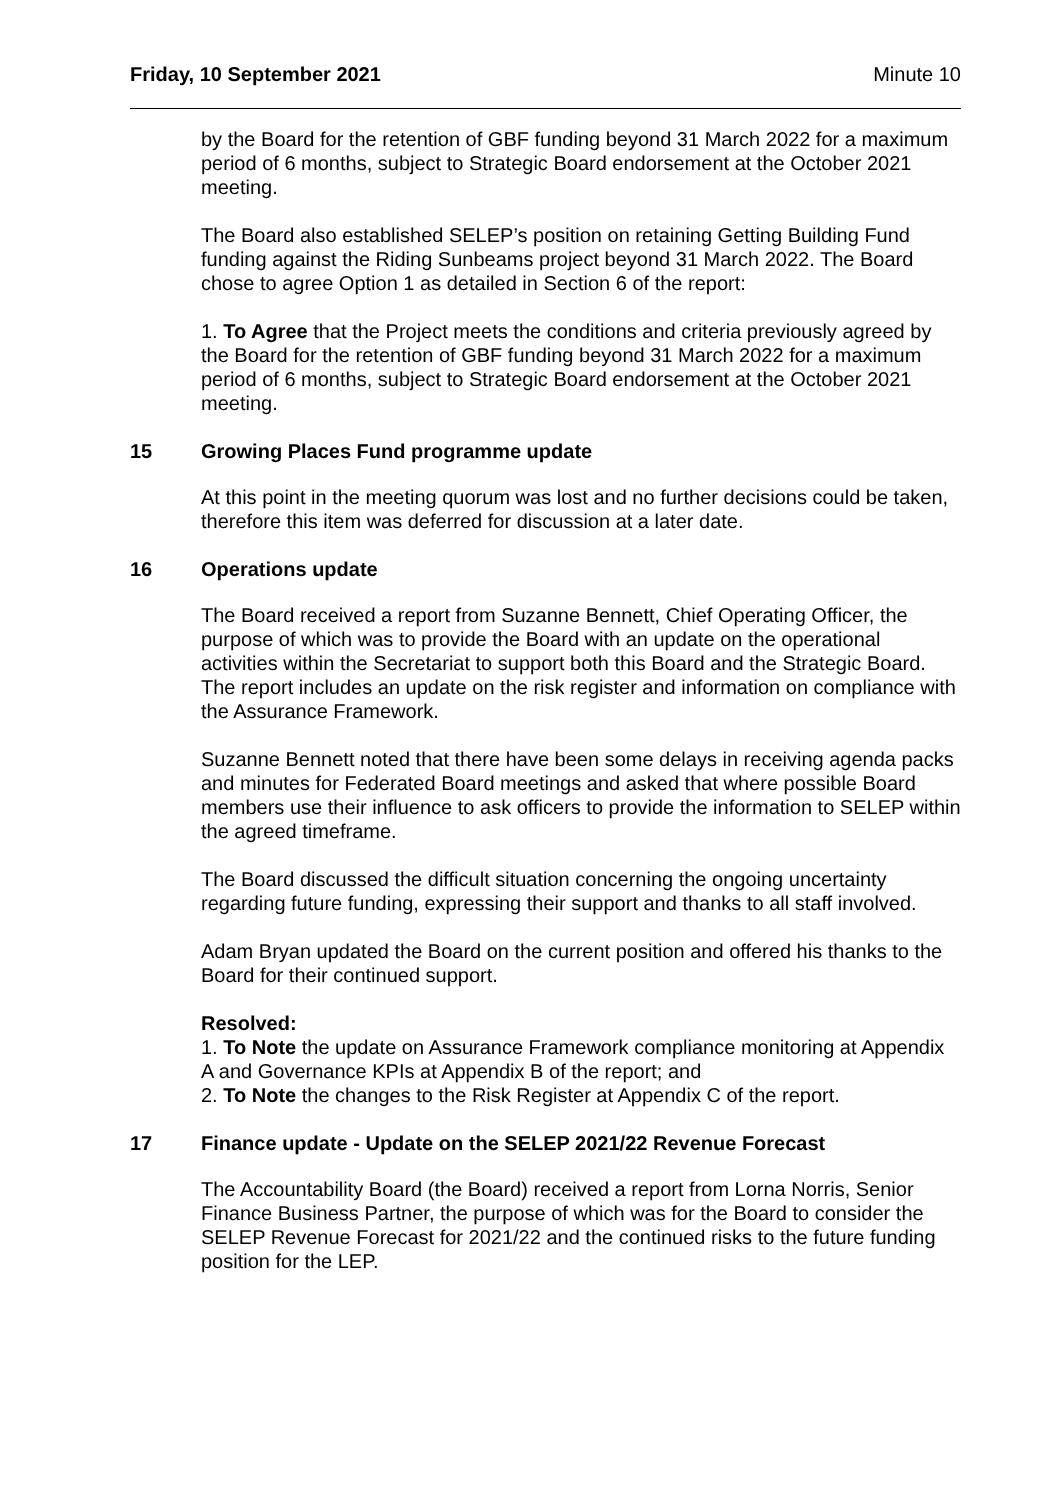Friday, 10 September 2021 Minute 10
by the Board for the retention of GBF funding beyond 31 March 2022 for a maximum period of 6 months, subject to Strategic Board endorsement at the October 2021 meeting.
The Board also established SELEP’s position on retaining Getting Building Fund funding against the Riding Sunbeams project beyond 31 March 2022. The Board chose to agree Option 1 as detailed in Section 6 of the report:
1. To Agree that the Project meets the conditions and criteria previously agreed by the Board for the retention of GBF funding beyond 31 March 2022 for a maximum period of 6 months, subject to Strategic Board endorsement at the October 2021 meeting.
15 Growing Places Fund programme update
At this point in the meeting quorum was lost and no further decisions could be taken, therefore this item was deferred for discussion at a later date.
16 Operations update
The Board received a report from Suzanne Bennett, Chief Operating Officer, the purpose of which was to provide the Board with an update on the operational activities within the Secretariat to support both this Board and the Strategic Board. The report includes an update on the risk register and information on compliance with the Assurance Framework.
Suzanne Bennett noted that there have been some delays in receiving agenda packs and minutes for Federated Board meetings and asked that where possible Board members use their influence to ask officers to provide the information to SELEP within the agreed timeframe.
The Board discussed the difficult situation concerning the ongoing uncertainty regarding future funding, expressing their support and thanks to all staff involved.
Adam Bryan updated the Board on the current position and offered his thanks to the Board for their continued support.
Resolved:
1. To Note the update on Assurance Framework compliance monitoring at Appendix A and Governance KPIs at Appendix B of the report; and
2. To Note the changes to the Risk Register at Appendix C of the report.
17 Finance update - Update on the SELEP 2021/22 Revenue Forecast
The Accountability Board (the Board) received a report from Lorna Norris, Senior Finance Business Partner, the purpose of which was for the Board to consider the SELEP Revenue Forecast for 2021/22 and the continued risks to the future funding position for the LEP.